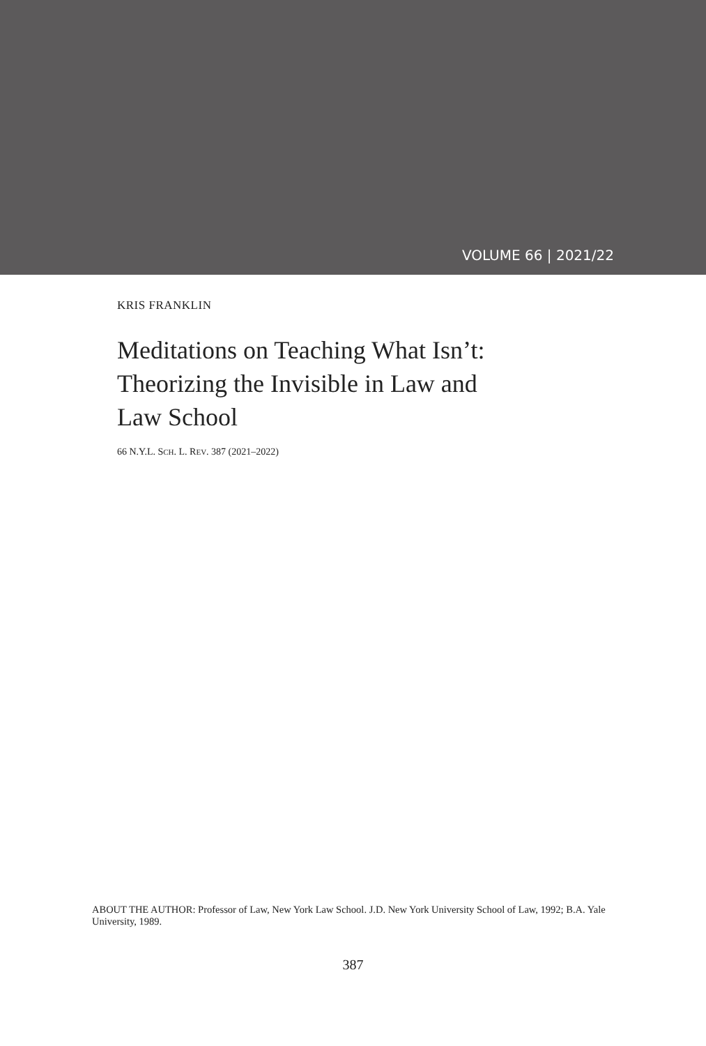VOLUME 66 | 2021/22
KRIS FRANKLIN
Meditations on Teaching What Isn’t:
Theorizing the Invisible in Law and
Law School
66 N.Y.L. SCH. L. REV. 387 (2021–2022)
ABOUT THE AUTHOR: Professor of Law, New York Law School. J.D. New York University School of Law, 1992; B.A. Yale University, 1989.
387